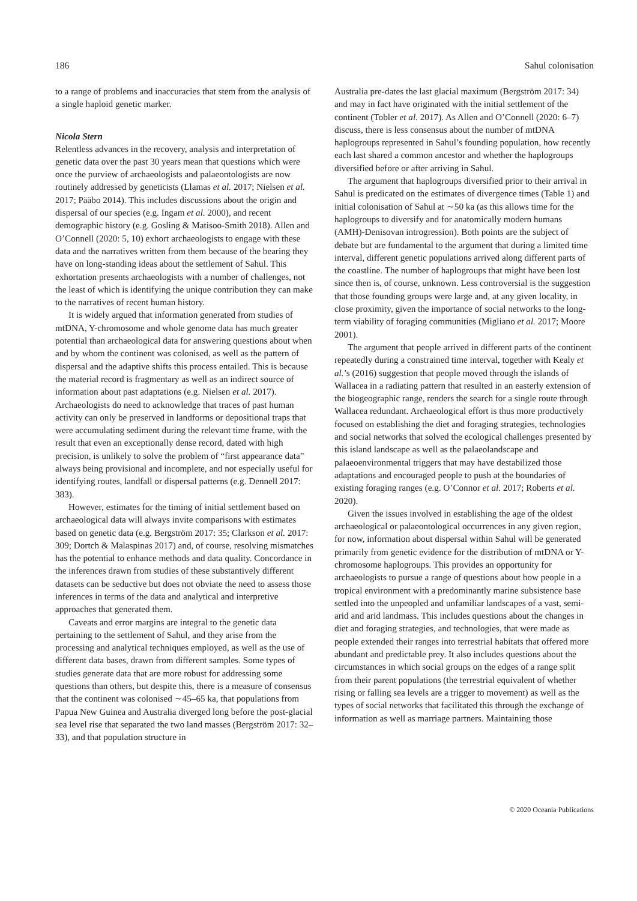186 Sahul colonisation
to a range of problems and inaccuracies that stem from the analysis of a single haploid genetic marker.
Nicola Stern
Relentless advances in the recovery, analysis and interpretation of genetic data over the past 30 years mean that questions which were once the purview of archaeologists and palaeontologists are now routinely addressed by geneticists (Llamas et al. 2017; Nielsen et al. 2017; Pääbo 2014). This includes discussions about the origin and dispersal of our species (e.g. Ingam et al. 2000), and recent demographic history (e.g. Gosling & Matisoo-Smith 2018). Allen and O’Connell (2020: 5, 10) exhort archaeologists to engage with these data and the narratives written from them because of the bearing they have on long-standing ideas about the settlement of Sahul. This exhortation presents archaeologists with a number of challenges, not the least of which is identifying the unique contribution they can make to the narratives of recent human history.
It is widely argued that information generated from studies of mtDNA, Y-chromosome and whole genome data has much greater potential than archaeological data for answering questions about when and by whom the continent was colonised, as well as the pattern of dispersal and the adaptive shifts this process entailed. This is because the material record is fragmentary as well as an indirect source of information about past adaptations (e.g. Nielsen et al. 2017). Archaeologists do need to acknowledge that traces of past human activity can only be preserved in landforms or depositional traps that were accumulating sediment during the relevant time frame, with the result that even an exceptionally dense record, dated with high precision, is unlikely to solve the problem of “first appearance data” always being provisional and incomplete, and not especially useful for identifying routes, landfall or dispersal patterns (e.g. Dennell 2017: 383).
However, estimates for the timing of initial settlement based on archaeological data will always invite comparisons with estimates based on genetic data (e.g. Bergström 2017: 35; Clarkson et al. 2017: 309; Dortch & Malaspinas 2017) and, of course, resolving mismatches has the potential to enhance methods and data quality. Concordance in the inferences drawn from studies of these substantively different datasets can be seductive but does not obviate the need to assess those inferences in terms of the data and analytical and interpretive approaches that generated them.
Caveats and error margins are integral to the genetic data pertaining to the settlement of Sahul, and they arise from the processing and analytical techniques employed, as well as the use of different data bases, drawn from different samples. Some types of studies generate data that are more robust for addressing some questions than others, but despite this, there is a measure of consensus that the continent was colonised ∼45–65 ka, that populations from Papua New Guinea and Australia diverged long before the post-glacial sea level rise that separated the two land masses (Bergström 2017: 32–33), and that population structure in
Australia pre-dates the last glacial maximum (Bergström 2017: 34) and may in fact have originated with the initial settlement of the continent (Tobler et al. 2017). As Allen and O’Connell (2020: 6–7) discuss, there is less consensus about the number of mtDNA haplogroups represented in Sahul’s founding population, how recently each last shared a common ancestor and whether the haplogroups diversified before or after arriving in Sahul.
The argument that haplogroups diversified prior to their arrival in Sahul is predicated on the estimates of divergence times (Table 1) and initial colonisation of Sahul at ∼50 ka (as this allows time for the haplogroups to diversify and for anatomically modern humans (AMH)-Denisovan introgression). Both points are the subject of debate but are fundamental to the argument that during a limited time interval, different genetic populations arrived along different parts of the coastline. The number of haplogroups that might have been lost since then is, of course, unknown. Less controversial is the suggestion that those founding groups were large and, at any given locality, in close proximity, given the importance of social networks to the long-term viability of foraging communities (Migliano et al. 2017; Moore 2001).
The argument that people arrived in different parts of the continent repeatedly during a constrained time interval, together with Kealy et al.’s (2016) suggestion that people moved through the islands of Wallacea in a radiating pattern that resulted in an easterly extension of the biogeographic range, renders the search for a single route through Wallacea redundant. Archaeological effort is thus more productively focused on establishing the diet and foraging strategies, technologies and social networks that solved the ecological challenges presented by this island landscape as well as the palaeolandscape and palaeoenvironmental triggers that may have destabilized those adaptations and encouraged people to push at the boundaries of existing foraging ranges (e.g. O’Connor et al. 2017; Roberts et al. 2020).
Given the issues involved in establishing the age of the oldest archaeological or palaeontological occurrences in any given region, for now, information about dispersal within Sahul will be generated primarily from genetic evidence for the distribution of mtDNA or Y-chromosome haplogroups. This provides an opportunity for archaeologists to pursue a range of questions about how people in a tropical environment with a predominantly marine subsistence base settled into the unpeopled and unfamiliar landscapes of a vast, semi-arid and arid landmass. This includes questions about the changes in diet and foraging strategies, and technologies, that were made as people extended their ranges into terrestrial habitats that offered more abundant and predictable prey. It also includes questions about the circumstances in which social groups on the edges of a range split from their parent populations (the terrestrial equivalent of whether rising or falling sea levels are a trigger to movement) as well as the types of social networks that facilitated this through the exchange of information as well as marriage partners. Maintaining those
© 2020 Oceania Publications